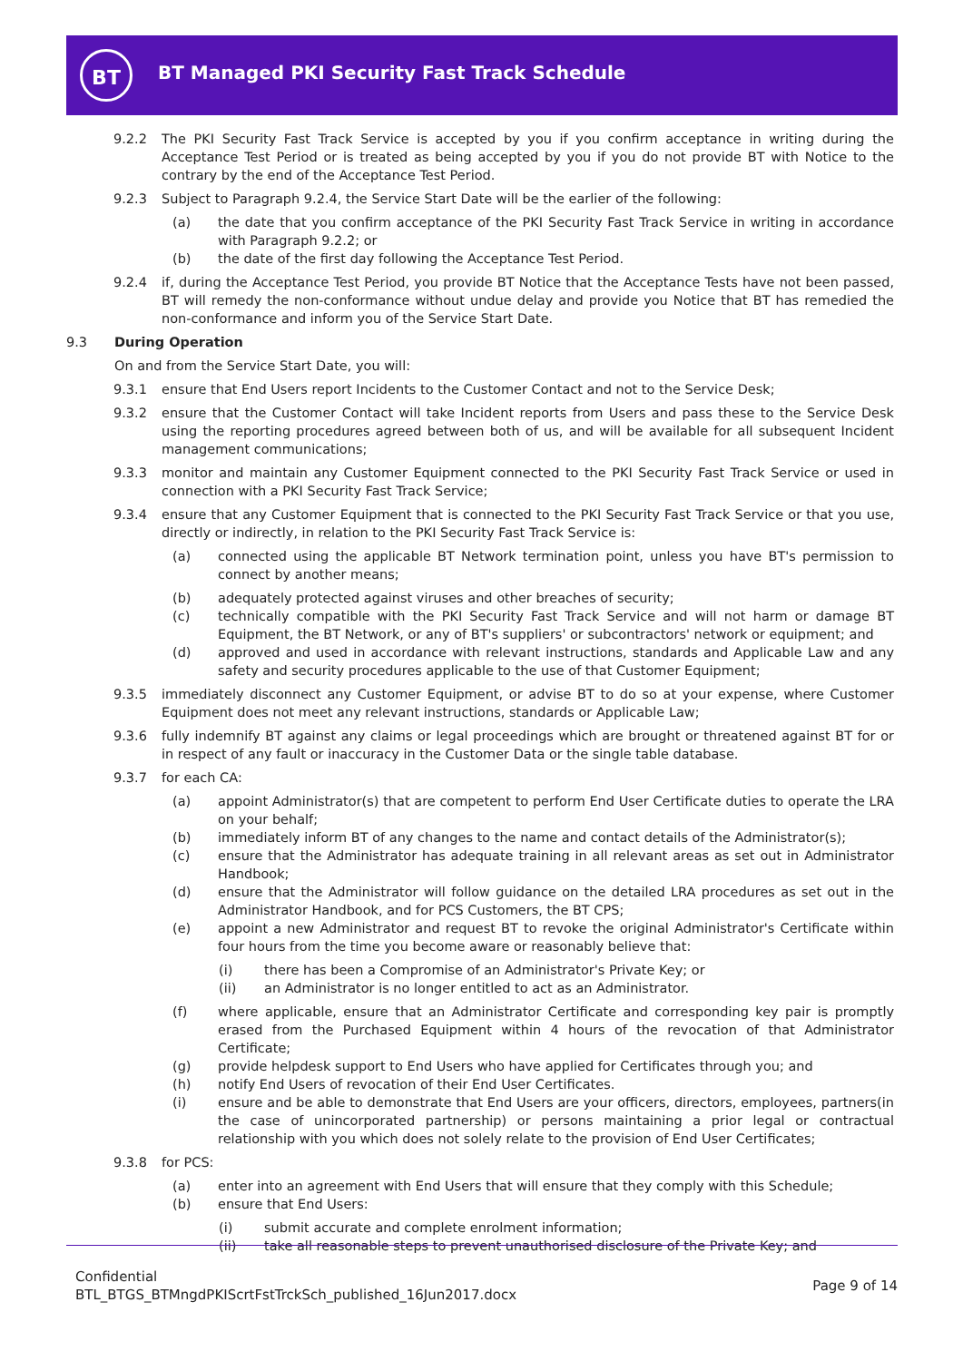BT
BT Managed PKI Security Fast Track Schedule
9.2.2 The PKI Security Fast Track Service is accepted by you if you confirm acceptance in writing during the Acceptance Test Period or is treated as being accepted by you if you do not provide BT with Notice to the contrary by the end of the Acceptance Test Period.
9.2.3 Subject to Paragraph 9.2.4, the Service Start Date will be the earlier of the following:
(a) the date that you confirm acceptance of the PKI Security Fast Track Service in writing in accordance with Paragraph 9.2.2; or
(b) the date of the first day following the Acceptance Test Period.
9.2.4 if, during the Acceptance Test Period, you provide BT Notice that the Acceptance Tests have not been passed, BT will remedy the non-conformance without undue delay and provide you Notice that BT has remedied the non-conformance and inform you of the Service Start Date.
9.3 During Operation
On and from the Service Start Date, you will:
9.3.1 ensure that End Users report Incidents to the Customer Contact and not to the Service Desk;
9.3.2 ensure that the Customer Contact will take Incident reports from Users and pass these to the Service Desk using the reporting procedures agreed between both of us, and will be available for all subsequent Incident management communications;
9.3.3 monitor and maintain any Customer Equipment connected to the PKI Security Fast Track Service or used in connection with a PKI Security Fast Track Service;
9.3.4 ensure that any Customer Equipment that is connected to the PKI Security Fast Track Service or that you use, directly or indirectly, in relation to the PKI Security Fast Track Service is:
(a) connected using the applicable BT Network termination point, unless you have BT's permission to connect by another means;
(b) adequately protected against viruses and other breaches of security;
(c) technically compatible with the PKI Security Fast Track Service and will not harm or damage BT Equipment, the BT Network, or any of BT's suppliers' or subcontractors' network or equipment; and
(d) approved and used in accordance with relevant instructions, standards and Applicable Law and any safety and security procedures applicable to the use of that Customer Equipment;
9.3.5 immediately disconnect any Customer Equipment, or advise BT to do so at your expense, where Customer Equipment does not meet any relevant instructions, standards or Applicable Law;
9.3.6 fully indemnify BT against any claims or legal proceedings which are brought or threatened against BT for or in respect of any fault or inaccuracy in the Customer Data or the single table database.
9.3.7 for each CA:
(a) appoint Administrator(s) that are competent to perform End User Certificate duties to operate the LRA on your behalf;
(b) immediately inform BT of any changes to the name and contact details of the Administrator(s);
(c) ensure that the Administrator has adequate training in all relevant areas as set out in Administrator Handbook;
(d) ensure that the Administrator will follow guidance on the detailed LRA procedures as set out in the Administrator Handbook, and for PCS Customers, the BT CPS;
(e) appoint a new Administrator and request BT to revoke the original Administrator's Certificate within four hours from the time you become aware or reasonably believe that:
(i) there has been a Compromise of an Administrator's Private Key; or
(ii) an Administrator is no longer entitled to act as an Administrator.
(f) where applicable, ensure that an Administrator Certificate and corresponding key pair is promptly erased from the Purchased Equipment within 4 hours of the revocation of that Administrator Certificate;
(g) provide helpdesk support to End Users who have applied for Certificates through you; and
(h) notify End Users of revocation of their End User Certificates.
(i) ensure and be able to demonstrate that End Users are your officers, directors, employees, partners(in the case of unincorporated partnership) or persons maintaining a prior legal or contractual relationship with you which does not solely relate to the provision of End User Certificates;
9.3.8 for PCS:
(a) enter into an agreement with End Users that will ensure that they comply with this Schedule;
(b) ensure that End Users:
(i) submit accurate and complete enrolment information;
(ii) take all reasonable steps to prevent unauthorised disclosure of the Private Key; and
Confidential
BTL_BTGS_BTMngdPKIScrtFstTrckSch_published_16Jun2017.docx
Page 9 of 14